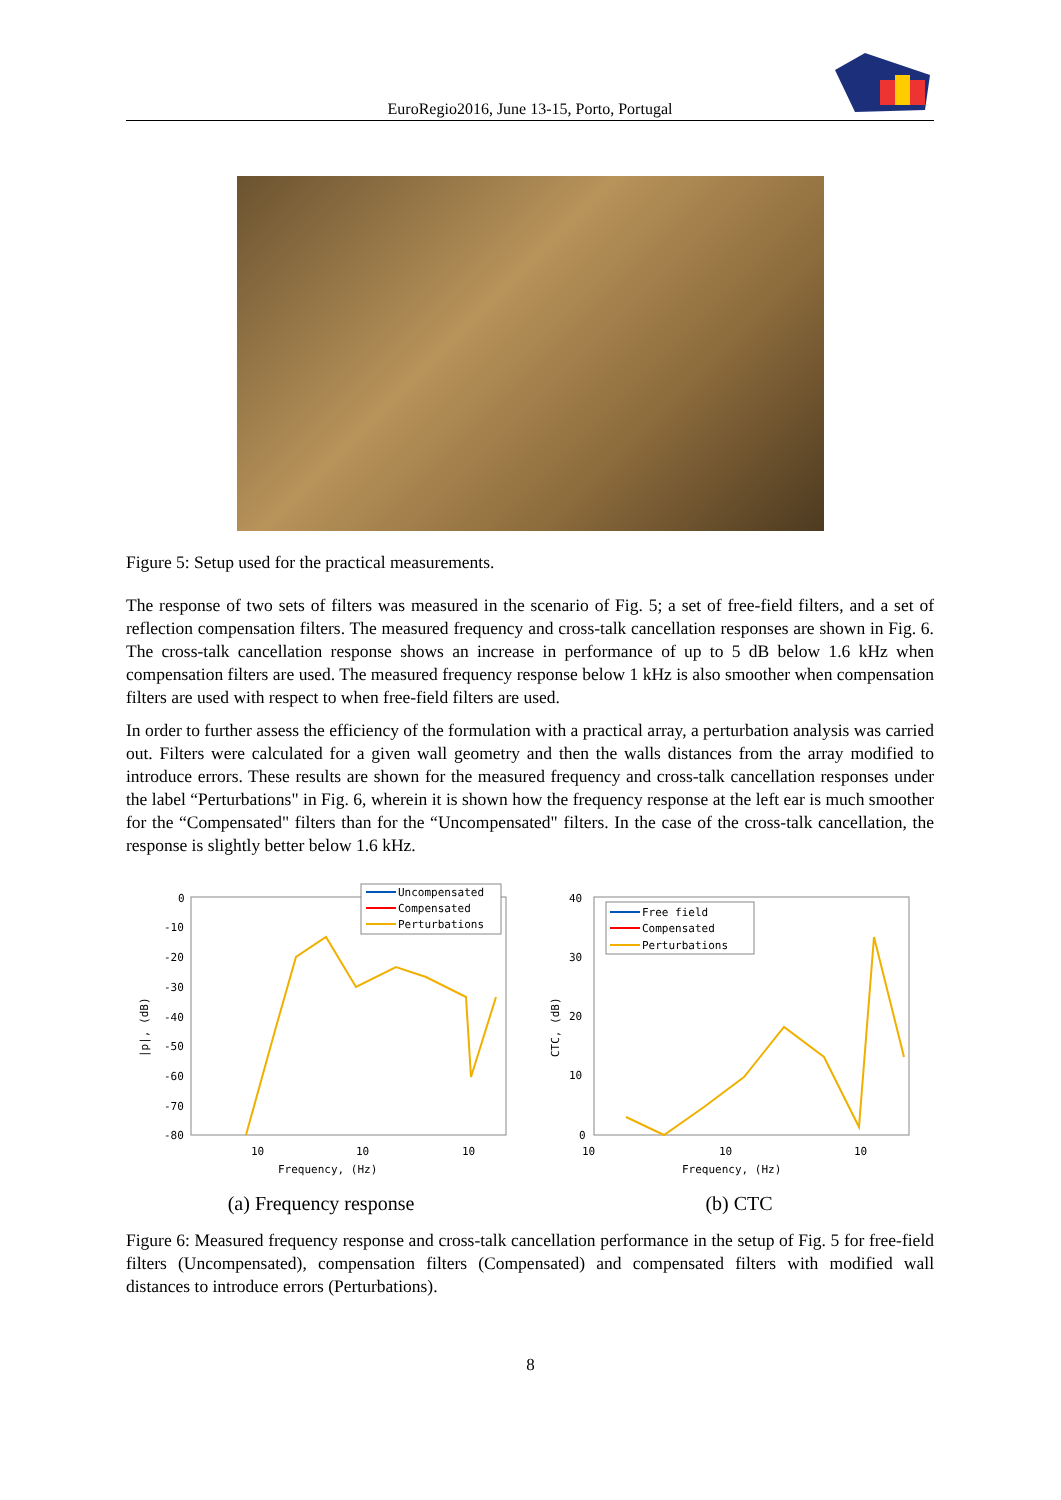EuroRegio2016, June 13-15, Porto, Portugal
Figure 5: Setup used for the practical measurements.
The response of two sets of filters was measured in the scenario of Fig. 5; a set of free-field filters, and a set of reflection compensation filters. The measured frequency and cross-talk cancellation responses are shown in Fig. 6. The cross-talk cancellation response shows an increase in performance of up to 5 dB below 1.6 kHz when compensation filters are used. The measured frequency response below 1 kHz is also smoother when compensation filters are used with respect to when free-field filters are used.
In order to further assess the efficiency of the formulation with a practical array, a perturbation analysis was carried out. Filters were calculated for a given wall geometry and then the walls distances from the array modified to introduce errors. These results are shown for the measured frequency and cross-talk cancellation responses under the label “Perturbations" in Fig. 6, wherein it is shown how the frequency response at the left ear is much smoother for the “Compensated" filters than for the “Uncompensated" filters. In the case of the cross-talk cancellation, the response is slightly better below 1.6 kHz.
0
-10
-20
-30
-40
-50
-60
-70
-80
10
10
10
Frequency, (Hz)
|p|, (dB)
Uncompensated
Compensated
Perturbations
(a) Frequency response
40
30
20
10
0
10
10
10
Frequency, (Hz)
CTC, (dB)
Free field
Compensated
Perturbations
(b) CTC
Figure 6: Measured frequency response and cross-talk cancellation performance in the setup of Fig. 5 for free-field filters (Uncompensated), compensation filters (Compensated) and compensated filters with modified wall distances to introduce errors (Perturbations).
8